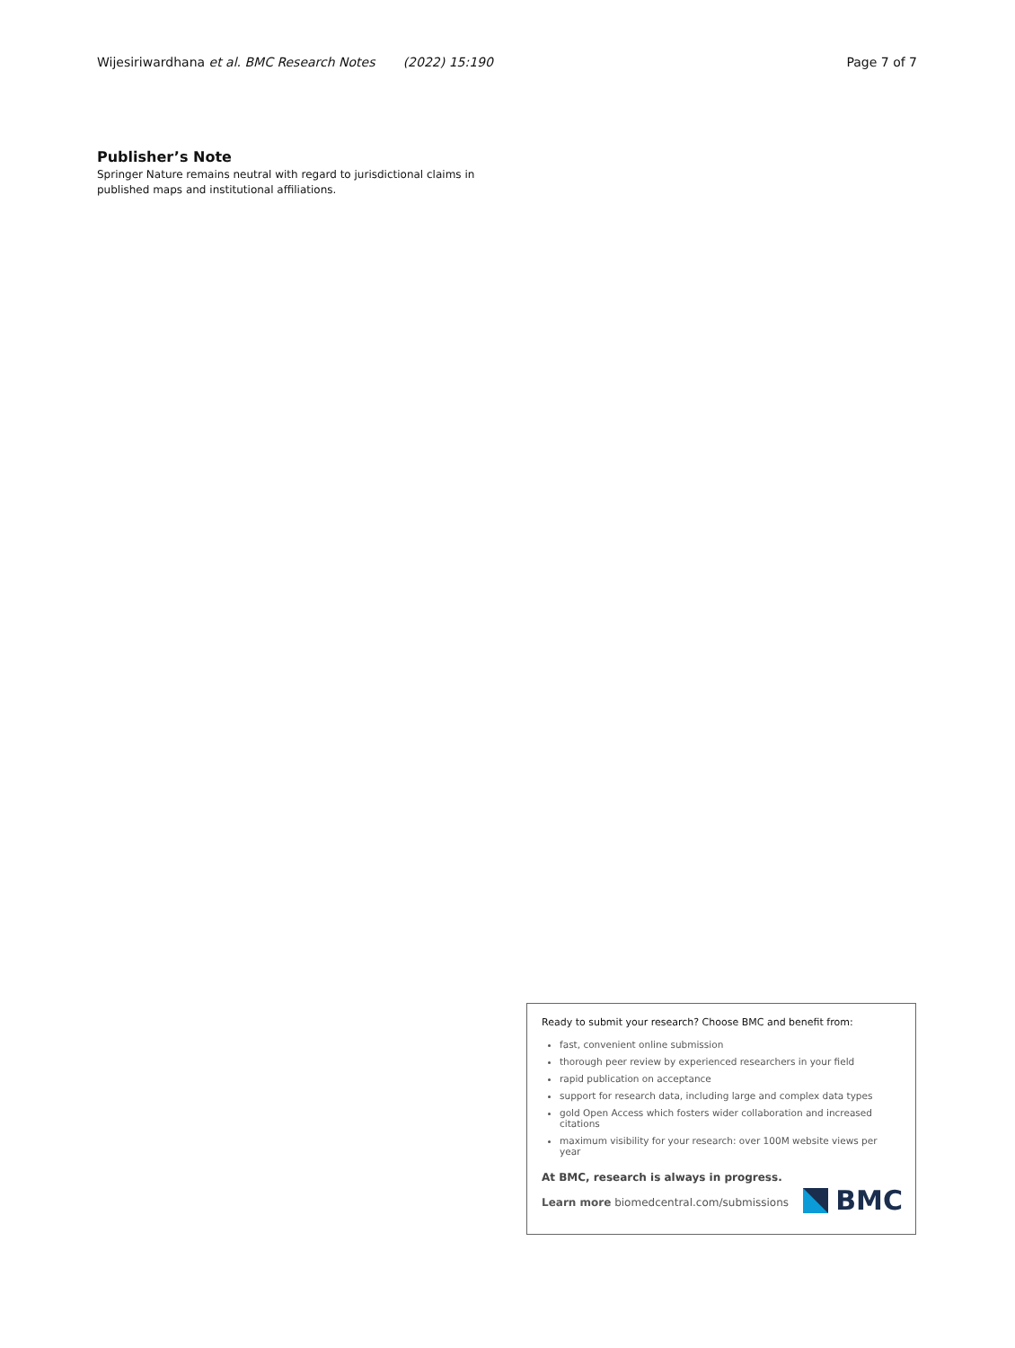Wijesiriwardhana et al. BMC Research Notes (2022) 15:190 Page 7 of 7
Publisher’s Note
Springer Nature remains neutral with regard to jurisdictional claims in published maps and institutional affiliations.
Ready to submit your research? Choose BMC and benefit from:
fast, convenient online submission
thorough peer review by experienced researchers in your field
rapid publication on acceptance
support for research data, including large and complex data types
gold Open Access which fosters wider collaboration and increased citations
maximum visibility for your research: over 100M website views per year
At BMC, research is always in progress.
Learn more biomedcentral.com/submissions
BMC